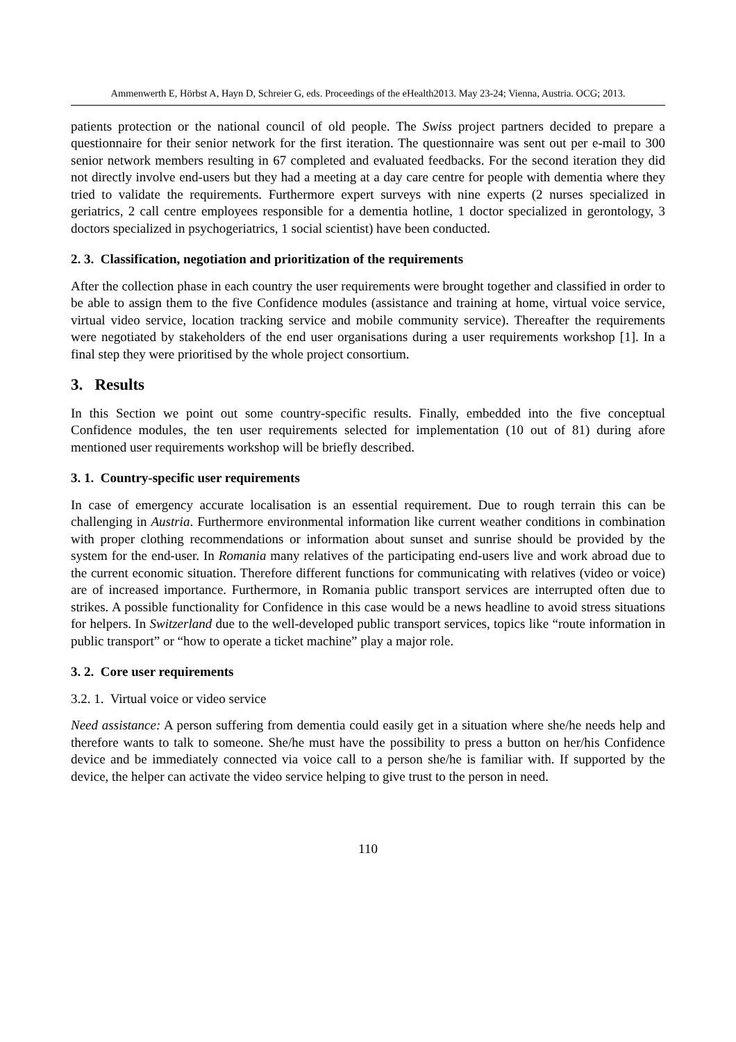Ammenwerth E, Hörbst A, Hayn D, Schreier G, eds. Proceedings of the eHealth2013. May 23-24; Vienna, Austria. OCG; 2013.
patients protection or the national council of old people. The Swiss project partners decided to prepare a questionnaire for their senior network for the first iteration. The questionnaire was sent out per e-mail to 300 senior network members resulting in 67 completed and evaluated feedbacks. For the second iteration they did not directly involve end-users but they had a meeting at a day care centre for people with dementia where they tried to validate the requirements. Furthermore expert surveys with nine experts (2 nurses specialized in geriatrics, 2 call centre employees responsible for a dementia hotline, 1 doctor specialized in gerontology, 3 doctors specialized in psychogeriatrics, 1 social scientist) have been conducted.
2. 3. Classification, negotiation and prioritization of the requirements
After the collection phase in each country the user requirements were brought together and classified in order to be able to assign them to the five Confidence modules (assistance and training at home, virtual voice service, virtual video service, location tracking service and mobile community service). Thereafter the requirements were negotiated by stakeholders of the end user organisations during a user requirements workshop [1]. In a final step they were prioritised by the whole project consortium.
3. Results
In this Section we point out some country-specific results. Finally, embedded into the five conceptual Confidence modules, the ten user requirements selected for implementation (10 out of 81) during afore mentioned user requirements workshop will be briefly described.
3. 1. Country-specific user requirements
In case of emergency accurate localisation is an essential requirement. Due to rough terrain this can be challenging in Austria. Furthermore environmental information like current weather conditions in combination with proper clothing recommendations or information about sunset and sunrise should be provided by the system for the end-user. In Romania many relatives of the participating end-users live and work abroad due to the current economic situation. Therefore different functions for communicating with relatives (video or voice) are of increased importance. Furthermore, in Romania public transport services are interrupted often due to strikes. A possible functionality for Confidence in this case would be a news headline to avoid stress situations for helpers. In Switzerland due to the well-developed public transport services, topics like “route information in public transport” or “how to operate a ticket machine” play a major role.
3. 2. Core user requirements
3.2. 1. Virtual voice or video service
Need assistance: A person suffering from dementia could easily get in a situation where she/he needs help and therefore wants to talk to someone. She/he must have the possibility to press a button on her/his Confidence device and be immediately connected via voice call to a person she/he is familiar with. If supported by the device, the helper can activate the video service helping to give trust to the person in need.
110